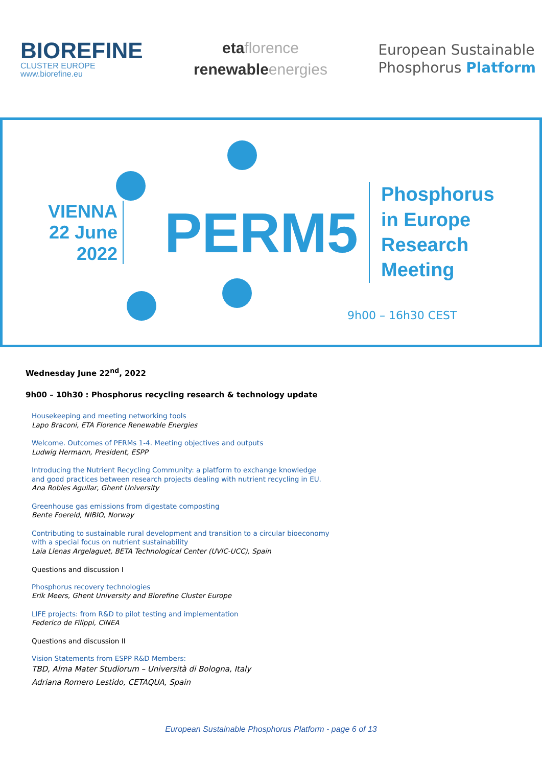BIOREFINE
CLUSTER EUROPE
www.biorefine.eu
etaflorence
renewableenergies
European Sustainable
Phosphorus Platform
VIENNA
22 June
2022
PERM5
Phosphorus
in Europe
Research
Meeting
9h00 – 16h30 CEST
Wednesday June 22<sup>nd</sup>, 2022
9h00 – 10h30 : Phosphorus recycling research & technology update
Housekeeping and meeting networking tools
Lapo Braconi, ETA Florence Renewable Energies
Welcome. Outcomes of PERMs 1-4. Meeting objectives and outputs
Ludwig Hermann, President, ESPP
Introducing the Nutrient Recycling Community: a platform to exchange knowledge
and good practices between research projects dealing with nutrient recycling in EU.
Ana Robles Aguilar, Ghent University
Greenhouse gas emissions from digestate composting
Bente Foereid, NIBIO, Norway
Contributing to sustainable rural development and transition to a circular bioeconomy
with a special focus on nutrient sustainability
Laia Llenas Argelaguet, BETA Technological Center (UVIC-UCC), Spain
Questions and discussion I
Phosphorus recovery technologies
Erik Meers, Ghent University and Biorefine Cluster Europe
LIFE projects: from R&D to pilot testing and implementation
Federico de Filippi, CINEA
Questions and discussion II
Vision Statements from ESPP R&D Members:
TBD, Alma Mater Studiorum – Università di Bologna, Italy
Adriana Romero Lestido, CETAQUA, Spain
European Sustainable Phosphorus Platform - page 6 of 13